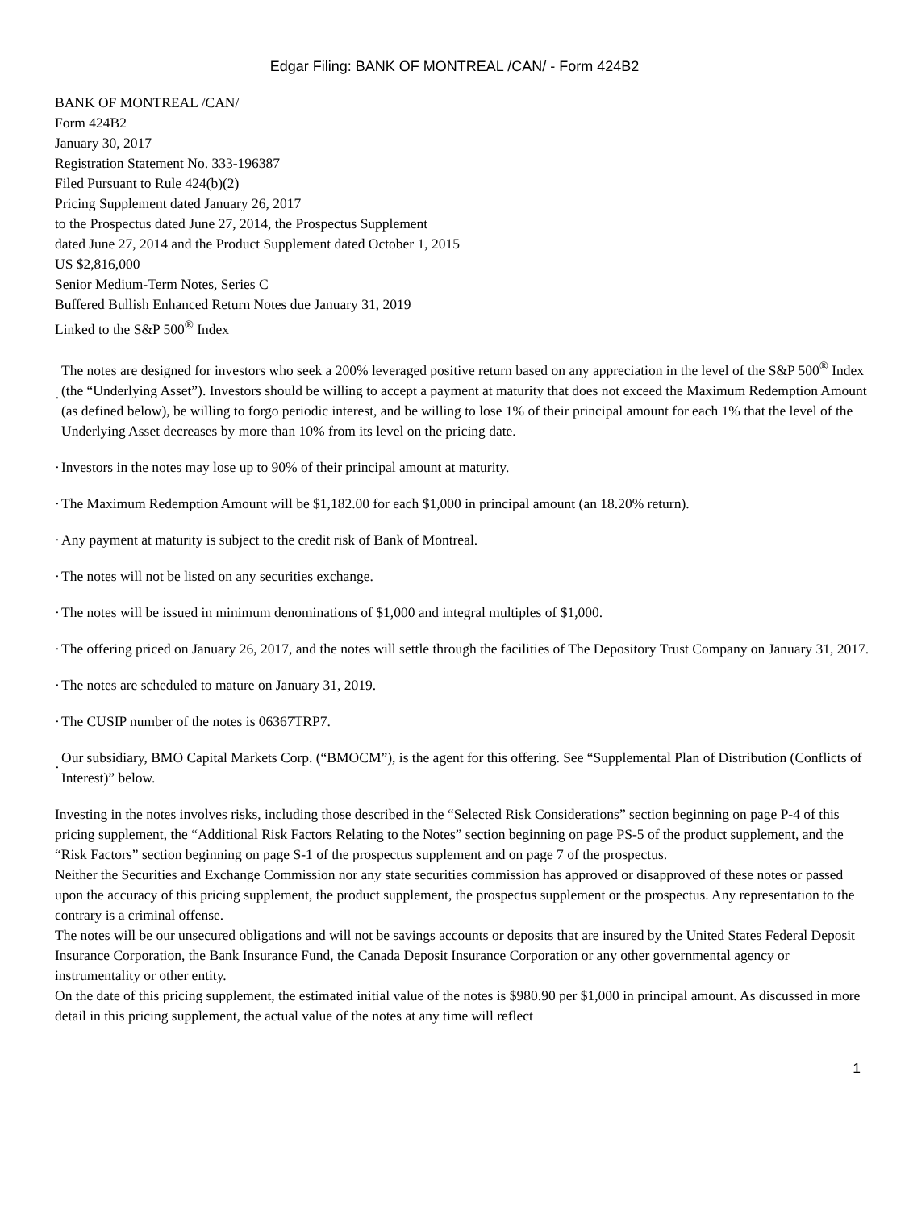Edgar Filing: BANK OF MONTREAL /CAN/ - Form 424B2
BANK OF MONTREAL /CAN/
Form 424B2
January 30, 2017
Registration Statement No. 333-196387
Filed Pursuant to Rule 424(b)(2)
Pricing Supplement dated January 26, 2017
to the Prospectus dated June 27, 2014, the Prospectus Supplement
dated June 27, 2014 and the Product Supplement dated October 1, 2015
US $2,816,000
Senior Medium-Term Notes, Series C
Buffered Bullish Enhanced Return Notes due January 31, 2019
Linked to the S&P 500<sup>®</sup> Index
· The notes are designed for investors who seek a 200% leveraged positive return based on any appreciation in the level of the S&P 500<sup>®</sup> Index (the “Underlying Asset”). Investors should be willing to accept a payment at maturity that does not exceed the Maximum Redemption Amount (as defined below), be willing to forgo periodic interest, and be willing to lose 1% of their principal amount for each 1% that the level of the Underlying Asset decreases by more than 10% from its level on the pricing date.
· Investors in the notes may lose up to 90% of their principal amount at maturity.
· The Maximum Redemption Amount will be $1,182.00 for each $1,000 in principal amount (an 18.20% return).
· Any payment at maturity is subject to the credit risk of Bank of Montreal.
· The notes will not be listed on any securities exchange.
· The notes will be issued in minimum denominations of $1,000 and integral multiples of $1,000.
· The offering priced on January 26, 2017, and the notes will settle through the facilities of The Depository Trust Company on January 31, 2017.
· The notes are scheduled to mature on January 31, 2019.
· The CUSIP number of the notes is 06367TRP7.
· Our subsidiary, BMO Capital Markets Corp. (“BMOCM”), is the agent for this offering. See “Supplemental Plan of Distribution (Conflicts of Interest)” below.
Investing in the notes involves risks, including those described in the “Selected Risk Considerations” section beginning on page P-4 of this pricing supplement, the “Additional Risk Factors Relating to the Notes” section beginning on page PS-5 of the product supplement, and the “Risk Factors” section beginning on page S-1 of the prospectus supplement and on page 7 of the prospectus.
Neither the Securities and Exchange Commission nor any state securities commission has approved or disapproved of these notes or passed upon the accuracy of this pricing supplement, the product supplement, the prospectus supplement or the prospectus. Any representation to the contrary is a criminal offense.
The notes will be our unsecured obligations and will not be savings accounts or deposits that are insured by the United States Federal Deposit Insurance Corporation, the Bank Insurance Fund, the Canada Deposit Insurance Corporation or any other governmental agency or instrumentality or other entity.
On the date of this pricing supplement, the estimated initial value of the notes is $980.90 per $1,000 in principal amount. As discussed in more detail in this pricing supplement, the actual value of the notes at any time will reflect
1